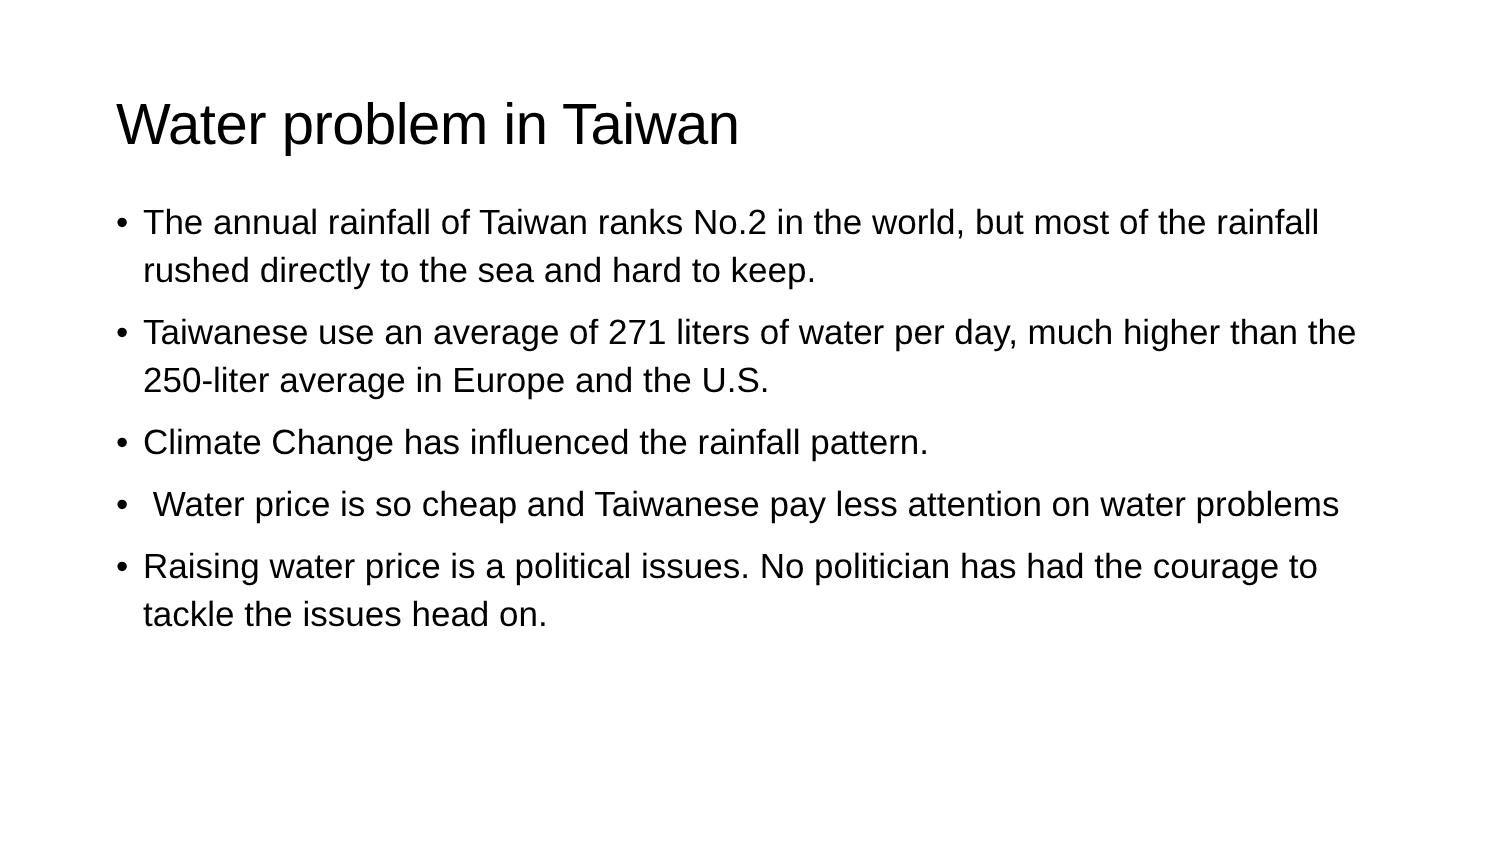Water problem in Taiwan
• The annual rainfall of Taiwan ranks No.2 in the world, but most of the rainfall rushed directly to the sea and hard to keep.
• Taiwanese use an average of 271 liters of water per day, much higher than the 250-liter average in Europe and the U.S.
• Climate Change has influenced the rainfall pattern.
• Water price is so cheap and Taiwanese pay less attention on water problems
• Raising water price is a political issues. No politician has had the courage to tackle the issues head on.